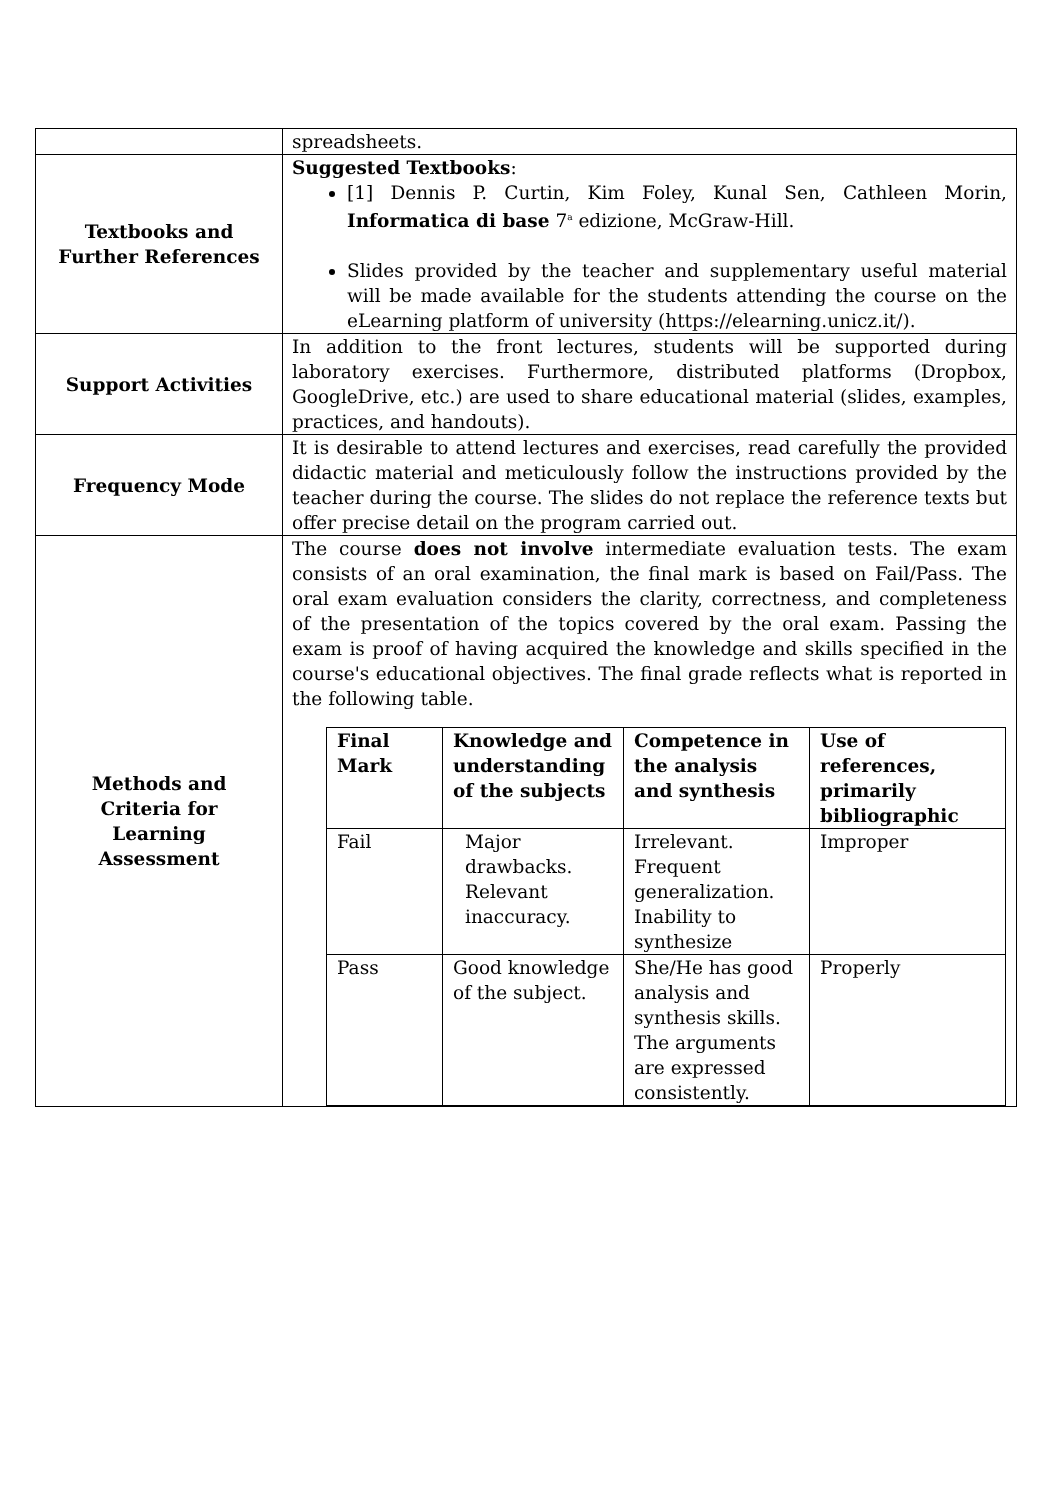| | spreadsheets. |
| Textbooks and Further References | Suggested Textbooks : [1] Dennis P. Curtin, Kim Foley, Kunal Sen, Cathleen Morin, Informatica di base 7<sup>a</sup> edizione, McGraw-Hill. Slides provided by the teacher and supplementary useful material will be made available for the students attending the course on the eLearning platform of university (https://elearning.unicz.it/). |
| Support Activities | In addition to the front lectures, students will be supported during laboratory exercises. Furthermore, distributed platforms (Dropbox, GoogleDrive, etc.) are used to share educational material (slides, examples, practices, and handouts). |
| Frequency Mode | It is desirable to attend lectures and exercises, read carefully the provided didactic material and meticulously follow the instructions provided by the teacher during the course. The slides do not replace the reference texts but offer precise detail on the program carried out. |
| Methods and Criteria for Learning Assessment | The course does not involve intermediate evaluation tests. The exam consists of an oral examination, the final mark is based on Fail/Pass. The oral exam evaluation considers the clarity, correctness, and completeness of the presentation of the topics covered by the oral exam. Passing the exam is proof of having acquired the knowledge and skills specified in the course's educational objectives. The final grade reflects what is reported in the following table. / Final Mark / Knowledge and understanding of the subjects / Competence in the analysis and synthesis / Use of references, primarily bibliographic / / --- / --- / --- / --- / / Fail / Major drawbacks. Relevant inaccuracy. / Irrelevant. Frequent generalization. Inability to synthesize / Improper / / Pass / Good knowledge of the subject. / She/He has good analysis and synthesis skills. The arguments are expressed consistently. / Properly / |